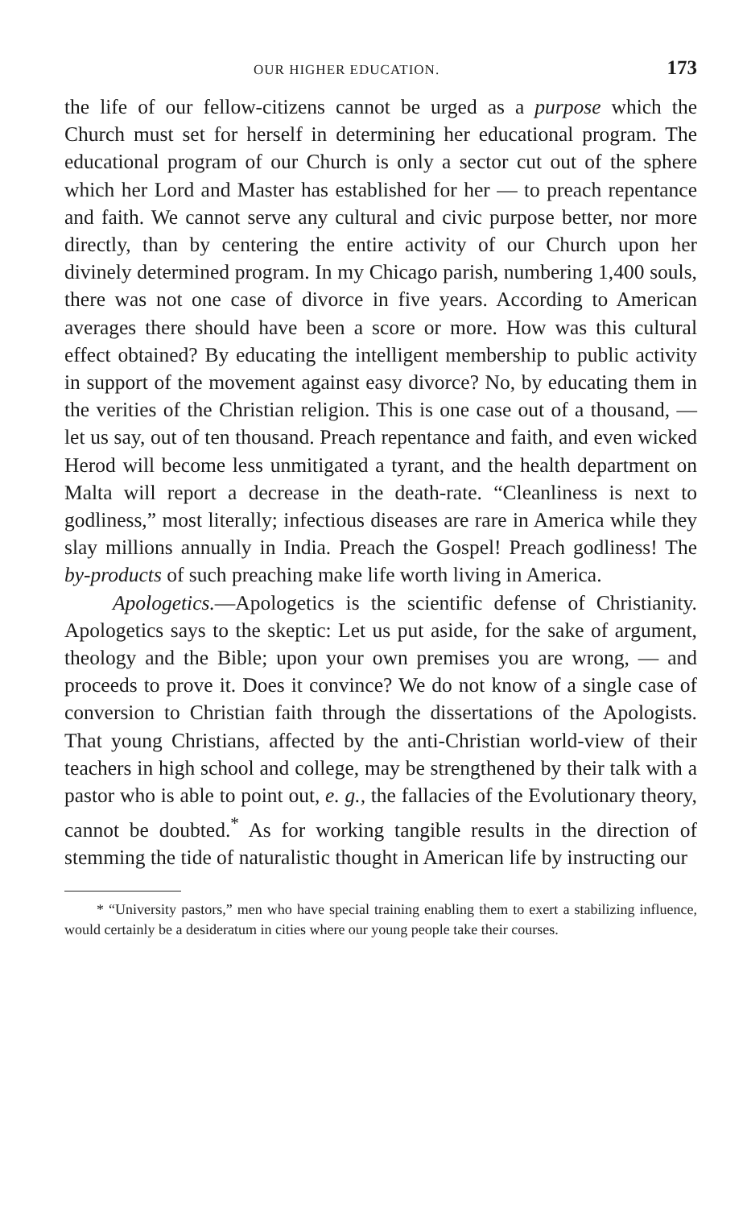OUR HIGHER EDUCATION. 173
the life of our fellow-citizens cannot be urged as a purpose which the Church must set for herself in determining her educational program. The educational program of our Church is only a sector cut out of the sphere which her Lord and Master has established for her — to preach repentance and faith. We cannot serve any cultural and civic purpose better, nor more directly, than by centering the entire activity of our Church upon her divinely determined program. In my Chicago parish, numbering 1,400 souls, there was not one case of divorce in five years. According to American averages there should have been a score or more. How was this cultural effect obtained? By educating the intelligent membership to public activity in support of the movement against easy divorce? No, by educating them in the verities of the Christian religion. This is one case out of a thousand, — let us say, out of ten thousand. Preach repentance and faith, and even wicked Herod will become less unmitigated a tyrant, and the health department on Malta will report a decrease in the death-rate. “Cleanliness is next to godliness,” most literally; infectious diseases are rare in America while they slay millions annually in India. Preach the Gospel! Preach godliness! The by-products of such preaching make life worth living in America.
Apologetics.—Apologetics is the scientific defense of Christianity. Apologetics says to the skeptic: Let us put aside, for the sake of argument, theology and the Bible; upon your own premises you are wrong, — and proceeds to prove it. Does it convince? We do not know of a single case of conversion to Christian faith through the dissertations of the Apologists. That young Christians, affected by the anti-Christian world-view of their teachers in high school and college, may be strengthened by their talk with a pastor who is able to point out, e. g., the fallacies of the Evolutionary theory, cannot be doubted.<sup>*</sup> As for working tangible results in the direction of stemming the tide of naturalistic thought in American life by instructing our
* “University pastors,” men who have special training enabling them to exert a stabilizing influence, would certainly be a desideratum in cities where our young people take their courses.